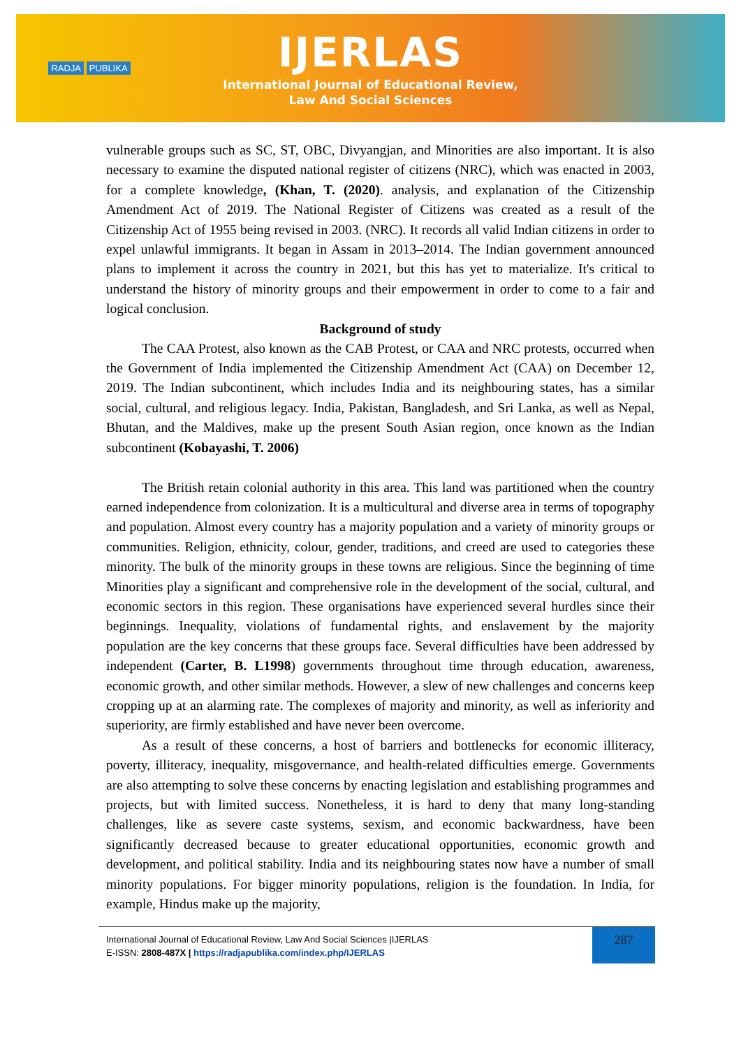RADJA PUBLIKA
IJERLAS
International Journal of Educational Review,
Law And Social Sciences
vulnerable groups such as SC, ST, OBC, Divyangjan, and Minorities are also important. It is also necessary to examine the disputed national register of citizens (NRC), which was enacted in 2003, for a complete knowledge, (Khan, T. (2020). analysis, and explanation of the Citizenship Amendment Act of 2019. The National Register of Citizens was created as a result of the Citizenship Act of 1955 being revised in 2003. (NRC). It records all valid Indian citizens in order to expel unlawful immigrants. It began in Assam in 2013–2014. The Indian government announced plans to implement it across the country in 2021, but this has yet to materialize. It's critical to understand the history of minority groups and their empowerment in order to come to a fair and logical conclusion.
Background of study
The CAA Protest, also known as the CAB Protest, or CAA and NRC protests, occurred when the Government of India implemented the Citizenship Amendment Act (CAA) on December 12, 2019. The Indian subcontinent, which includes India and its neighbouring states, has a similar social, cultural, and religious legacy. India, Pakistan, Bangladesh, and Sri Lanka, as well as Nepal, Bhutan, and the Maldives, make up the present South Asian region, once known as the Indian subcontinent (Kobayashi, T. 2006)
The British retain colonial authority in this area. This land was partitioned when the country earned independence from colonization. It is a multicultural and diverse area in terms of topography and population. Almost every country has a majority population and a variety of minority groups or communities. Religion, ethnicity, colour, gender, traditions, and creed are used to categories these minority. The bulk of the minority groups in these towns are religious. Since the beginning of time Minorities play a significant and comprehensive role in the development of the social, cultural, and economic sectors in this region. These organisations have experienced several hurdles since their beginnings. Inequality, violations of fundamental rights, and enslavement by the majority population are the key concerns that these groups face. Several difficulties have been addressed by independent (Carter, B. L1998) governments throughout time through education, awareness, economic growth, and other similar methods. However, a slew of new challenges and concerns keep cropping up at an alarming rate. The complexes of majority and minority, as well as inferiority and superiority, are firmly established and have never been overcome.
As a result of these concerns, a host of barriers and bottlenecks for economic illiteracy, poverty, illiteracy, inequality, misgovernance, and health-related difficulties emerge. Governments are also attempting to solve these concerns by enacting legislation and establishing programmes and projects, but with limited success. Nonetheless, it is hard to deny that many long-standing challenges, like as severe caste systems, sexism, and economic backwardness, have been significantly decreased because to greater educational opportunities, economic growth and development, and political stability. India and its neighbouring states now have a number of small minority populations. For bigger minority populations, religion is the foundation. In India, for example, Hindus make up the majority,
International Journal of Educational Review, Law And Social Sciences |IJERLAS
E-ISSN: 2808-487X | https://radjapublika.com/index.php/IJERLAS
287